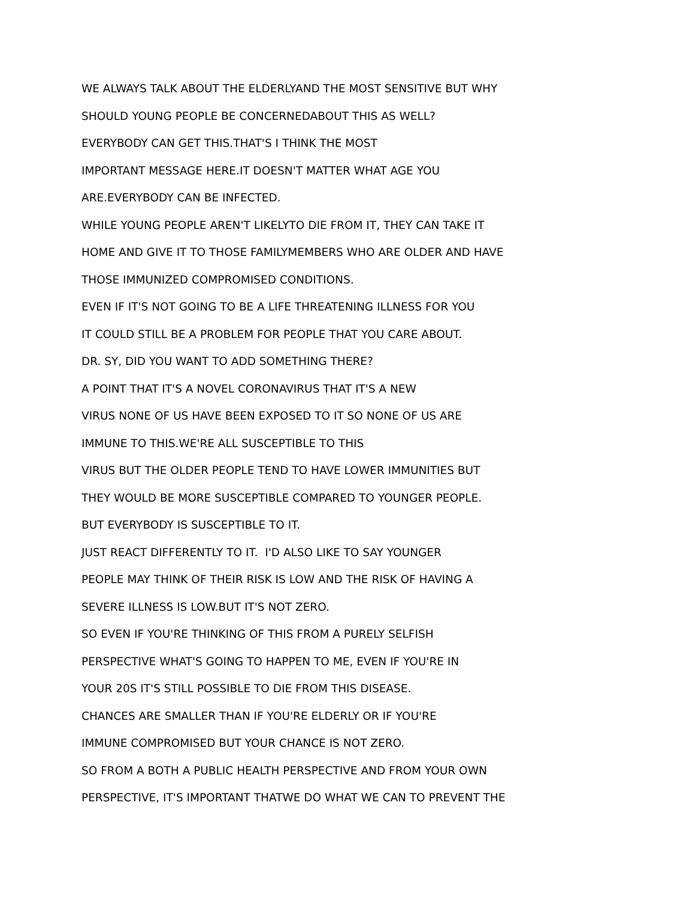WE ALWAYS TALK ABOUT THE ELDERLYAND THE MOST SENSITIVE BUT WHY
SHOULD YOUNG PEOPLE BE CONCERNEDABOUT THIS AS WELL?
EVERYBODY CAN GET THIS.THAT'S I THINK THE MOST
IMPORTANT MESSAGE HERE.IT DOESN'T MATTER WHAT AGE YOU
ARE.EVERYBODY CAN BE INFECTED.
WHILE YOUNG PEOPLE AREN'T LIKELYTO DIE FROM IT, THEY CAN TAKE IT
HOME AND GIVE IT TO THOSE FAMILYMEMBERS WHO ARE OLDER AND HAVE
THOSE IMMUNIZED COMPROMISED CONDITIONS.
EVEN IF IT'S NOT GOING TO BE A LIFE THREATENING ILLNESS FOR YOU
IT COULD STILL BE A PROBLEM FOR PEOPLE THAT YOU CARE ABOUT.
DR. SY, DID YOU WANT TO ADD SOMETHING THERE?
A POINT THAT IT'S A NOVEL CORONAVIRUS THAT IT'S A NEW
VIRUS NONE OF US HAVE BEEN EXPOSED TO IT SO NONE OF US ARE
IMMUNE TO THIS.WE'RE ALL SUSCEPTIBLE TO THIS
VIRUS BUT THE OLDER PEOPLE TEND TO HAVE LOWER IMMUNITIES BUT
THEY WOULD BE MORE SUSCEPTIBLE COMPARED TO YOUNGER PEOPLE.
BUT EVERYBODY IS SUSCEPTIBLE TO IT.
JUST REACT DIFFERENTLY TO IT. I'D ALSO LIKE TO SAY YOUNGER
PEOPLE MAY THINK OF THEIR RISK IS LOW AND THE RISK OF HAVING A
SEVERE ILLNESS IS LOW.BUT IT'S NOT ZERO.
SO EVEN IF YOU'RE THINKING OF THIS FROM A PURELY SELFISH
PERSPECTIVE WHAT'S GOING TO HAPPEN TO ME, EVEN IF YOU'RE IN
YOUR 20S IT'S STILL POSSIBLE TO DIE FROM THIS DISEASE.
CHANCES ARE SMALLER THAN IF YOU'RE ELDERLY OR IF YOU'RE
IMMUNE COMPROMISED BUT YOUR CHANCE IS NOT ZERO.
SO FROM A BOTH A PUBLIC HEALTH PERSPECTIVE AND FROM YOUR OWN
PERSPECTIVE, IT'S IMPORTANT THATWE DO WHAT WE CAN TO PREVENT THE